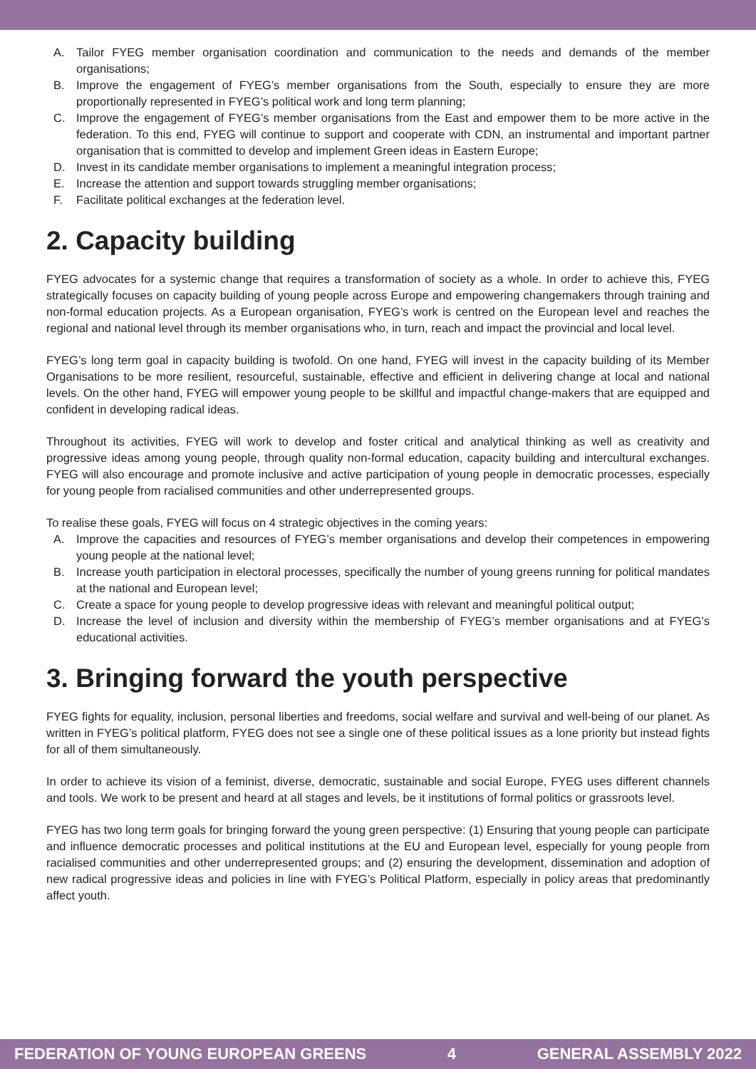A. Tailor FYEG member organisation coordination and communication to the needs and demands of the member organisations;
B. Improve the engagement of FYEG’s member organisations from the South, especially to ensure they are more proportionally represented in FYEG’s political work and long term planning;
C. Improve the engagement of FYEG’s member organisations from the East and empower them to be more active in the federation. To this end, FYEG will continue to support and cooperate with CDN, an instrumental and important partner organisation that is committed to develop and implement Green ideas in Eastern Europe;
D. Invest in its candidate member organisations to implement a meaningful integration process;
E. Increase the attention and support towards struggling member organisations;
F. Facilitate political exchanges at the federation level.
2. Capacity building
FYEG advocates for a systemic change that requires a transformation of society as a whole. In order to achieve this, FYEG strategically focuses on capacity building of young people across Europe and empowering changemakers through training and non-formal education projects. As a European organisation, FYEG’s work is centred on the European level and reaches the regional and national level through its member organisations who, in turn, reach and impact the provincial and local level.
FYEG’s long term goal in capacity building is twofold. On one hand, FYEG will invest in the capacity building of its Member Organisations to be more resilient, resourceful, sustainable, effective and efficient in delivering change at local and national levels. On the other hand, FYEG will empower young people to be skillful and impactful change-makers that are equipped and confident in developing radical ideas.
Throughout its activities, FYEG will work to develop and foster critical and analytical thinking as well as creativity and progressive ideas among young people, through quality non-formal education, capacity building and intercultural exchanges. FYEG will also encourage and promote inclusive and active participation of young people in democratic processes, especially for young people from racialised communities and other underrepresented groups.
To realise these goals, FYEG will focus on 4 strategic objectives in the coming years:
A. Improve the capacities and resources of FYEG’s member organisations and develop their competences in empowering young people at the national level;
B. Increase youth participation in electoral processes, specifically the number of young greens running for political mandates at the national and European level;
C. Create a space for young people to develop progressive ideas with relevant and meaningful political output;
D. Increase the level of inclusion and diversity within the membership of FYEG’s member organisations and at FYEG’s educational activities.
3. Bringing forward the youth perspective
FYEG fights for equality, inclusion, personal liberties and freedoms, social welfare and survival and well-being of our planet. As written in FYEG’s political platform, FYEG does not see a single one of these political issues as a lone priority but instead fights for all of them simultaneously.
In order to achieve its vision of a feminist, diverse, democratic, sustainable and social Europe, FYEG uses different channels and tools. We work to be present and heard at all stages and levels, be it institutions of formal politics or grassroots level.
FYEG has two long term goals for bringing forward the young green perspective: (1) Ensuring that young people can participate and influence democratic processes and political institutions at the EU and European level, especially for young people from racialised communities and other underrepresented groups; and (2) ensuring the development, dissemination and adoption of new radical progressive ideas and policies in line with FYEG’s Political Platform, especially in policy areas that predominantly affect youth.
FEDERATION OF YOUNG EUROPEAN GREENS 4 GENERAL ASSEMBLY 2022